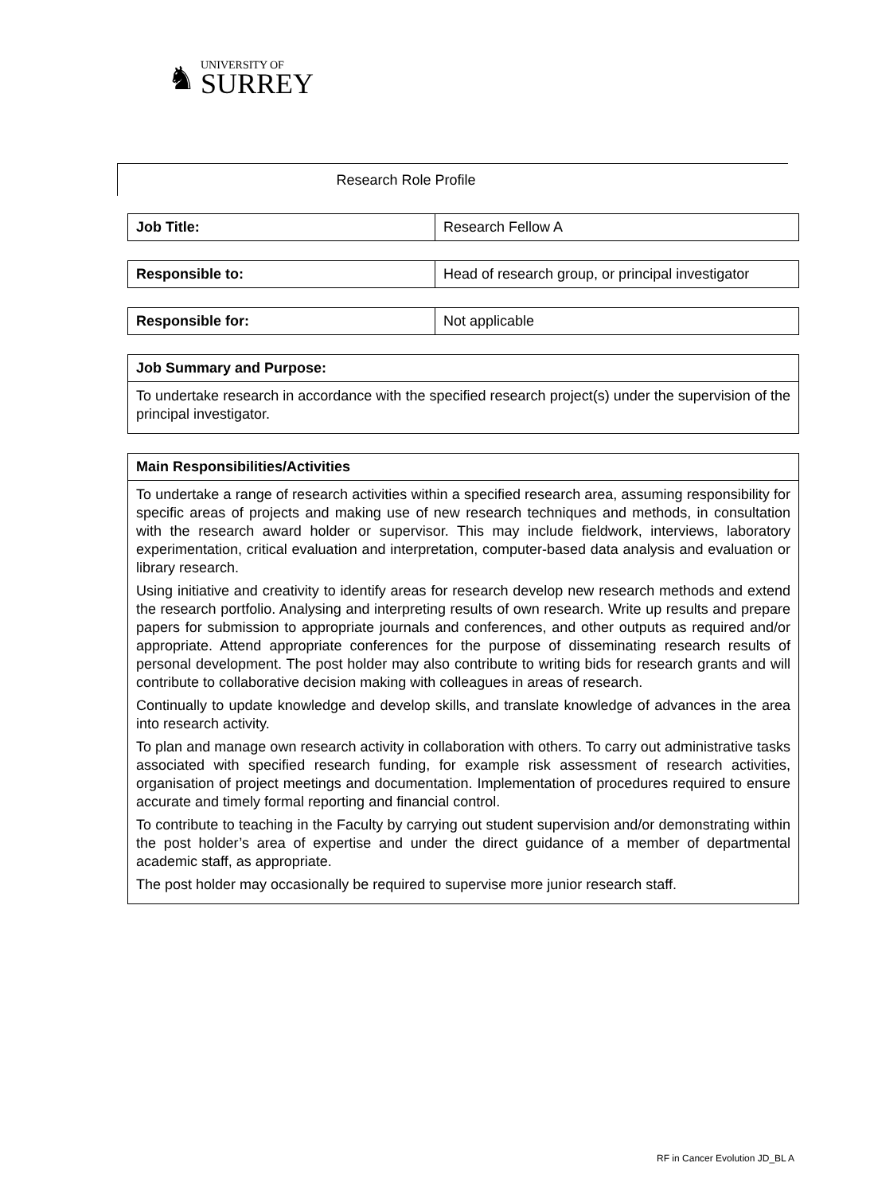♞
UNIVERSITY OF
SURREY
Research Role Profile
| Job Title: | Research Fellow A |
| Responsible to: | Head of research group, or principal investigator |
| Responsible for: | Not applicable |
| Job Summary and Purpose: |
| --- |
| To undertake research in accordance with the specified research project(s) under the supervision of the principal investigator. |
| Main Responsibilities/Activities |
| --- |
| To undertake a range of research activities within a specified research area, assuming responsibility for specific areas of projects and making use of new research techniques and methods, in consultation with the research award holder or supervisor. This may include fieldwork, interviews, laboratory experimentation, critical evaluation and interpretation, computer-based data analysis and evaluation or library research. Using initiative and creativity to identify areas for research develop new research methods and extend the research portfolio. Analysing and interpreting results of own research. Write up results and prepare papers for submission to appropriate journals and conferences, and other outputs as required and/or appropriate. Attend appropriate conferences for the purpose of disseminating research results of personal development. The post holder may also contribute to writing bids for research grants and will contribute to collaborative decision making with colleagues in areas of research. Continually to update knowledge and develop skills, and translate knowledge of advances in the area into research activity. To plan and manage own research activity in collaboration with others. To carry out administrative tasks associated with specified research funding, for example risk assessment of research activities, organisation of project meetings and documentation. Implementation of procedures required to ensure accurate and timely formal reporting and financial control. To contribute to teaching in the Faculty by carrying out student supervision and/or demonstrating within the post holder’s area of expertise and under the direct guidance of a member of departmental academic staff, as appropriate. The post holder may occasionally be required to supervise more junior research staff. |
RF in Cancer Evolution JD_BL A